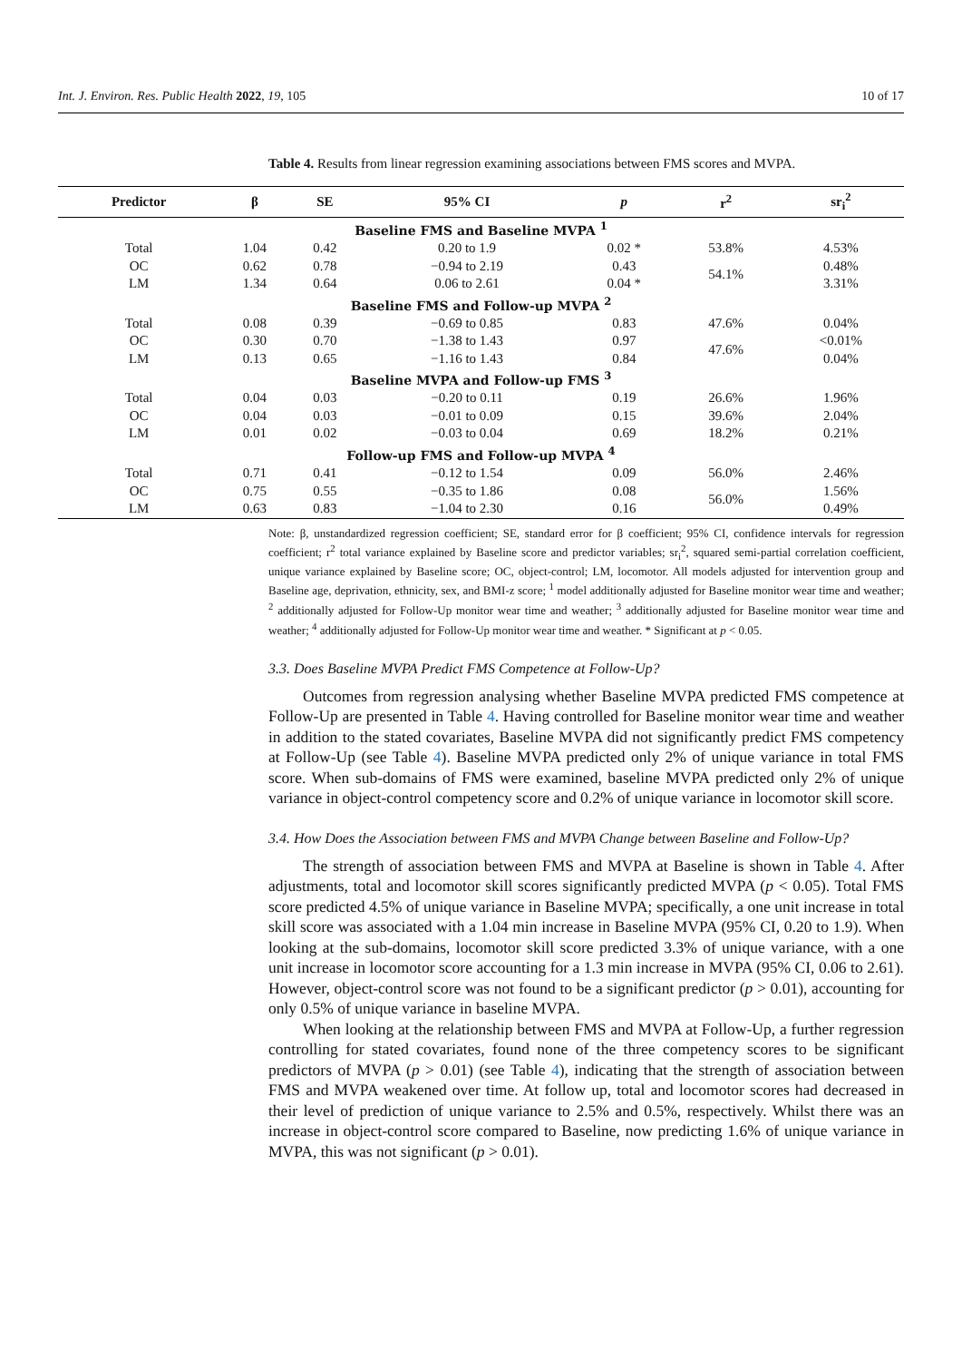Int. J. Environ. Res. Public Health 2022, 19, 105 10 of 17
Table 4. Results from linear regression examining associations between FMS scores and MVPA.
| Predictor | β | SE | 95% CI | p | r<sup>2</sup> | sr<sub>i</sub><sup>2</sup> |
| --- | --- | --- | --- | --- | --- | --- |
| Baseline FMS and Baseline MVPA <sup>1</sup> | | | | | | |
| Total | 1.04 | 0.42 | 0.20 to 1.9 | 0.02 * | 53.8% | 4.53% |
| OC | 0.62 | 0.78 | −0.94 to 2.19 | 0.43 | 54.1% | 0.48% |
| LM | 1.34 | 0.64 | 0.06 to 2.61 | 0.04 * | | 3.31% |
| Baseline FMS and Follow-up MVPA <sup>2</sup> | | | | | | |
| Total | 0.08 | 0.39 | −0.69 to 0.85 | 0.83 | 47.6% | 0.04% |
| OC | 0.30 | 0.70 | −1.38 to 1.43 | 0.97 | 47.6% | <0.01% |
| LM | 0.13 | 0.65 | −1.16 to 1.43 | 0.84 | | 0.04% |
| Baseline MVPA and Follow-up FMS <sup>3</sup> | | | | | | |
| Total | 0.04 | 0.03 | −0.20 to 0.11 | 0.19 | 26.6% | 1.96% |
| OC | 0.04 | 0.03 | −0.01 to 0.09 | 0.15 | 39.6% | 2.04% |
| LM | 0.01 | 0.02 | −0.03 to 0.04 | 0.69 | 18.2% | 0.21% |
| Follow-up FMS and Follow-up MVPA <sup>4</sup> | | | | | | |
| Total | 0.71 | 0.41 | −0.12 to 1.54 | 0.09 | 56.0% | 2.46% |
| OC | 0.75 | 0.55 | −0.35 to 1.86 | 0.08 | 56.0% | 1.56% |
| LM | 0.63 | 0.83 | −1.04 to 2.30 | 0.16 | | 0.49% |
Note: β, unstandardized regression coefficient; SE, standard error for β coefficient; 95% CI, confidence intervals for regression coefficient; r<sup>2</sup> total variance explained by Baseline score and predictor variables; sr<sub>i</sub><sup>2</sup>, squared semi-partial correlation coefficient, unique variance explained by Baseline score; OC, object-control; LM, locomotor. All models adjusted for intervention group and Baseline age, deprivation, ethnicity, sex, and BMI-z score; <sup>1</sup> model additionally adjusted for Baseline monitor wear time and weather; <sup>2</sup> additionally adjusted for Follow-Up monitor wear time and weather; <sup>3</sup> additionally adjusted for Baseline monitor wear time and weather; <sup>4</sup> additionally adjusted for Follow-Up monitor wear time and weather. * Significant at p < 0.05.
3.3. Does Baseline MVPA Predict FMS Competence at Follow-Up?
Outcomes from regression analysing whether Baseline MVPA predicted FMS competence at Follow-Up are presented in Table 4. Having controlled for Baseline monitor wear time and weather in addition to the stated covariates, Baseline MVPA did not significantly predict FMS competency at Follow-Up (see Table 4). Baseline MVPA predicted only 2% of unique variance in total FMS score. When sub-domains of FMS were examined, baseline MVPA predicted only 2% of unique variance in object-control competency score and 0.2% of unique variance in locomotor skill score.
3.4. How Does the Association between FMS and MVPA Change between Baseline and Follow-Up?
The strength of association between FMS and MVPA at Baseline is shown in Table 4. After adjustments, total and locomotor skill scores significantly predicted MVPA (p < 0.05). Total FMS score predicted 4.5% of unique variance in Baseline MVPA; specifically, a one unit increase in total skill score was associated with a 1.04 min increase in Baseline MVPA (95% CI, 0.20 to 1.9). When looking at the sub-domains, locomotor skill score predicted 3.3% of unique variance, with a one unit increase in locomotor score accounting for a 1.3 min increase in MVPA (95% CI, 0.06 to 2.61). However, object-control score was not found to be a significant predictor (p > 0.01), accounting for only 0.5% of unique variance in baseline MVPA.
When looking at the relationship between FMS and MVPA at Follow-Up, a further regression controlling for stated covariates, found none of the three competency scores to be significant predictors of MVPA (p > 0.01) (see Table 4), indicating that the strength of association between FMS and MVPA weakened over time. At follow up, total and locomotor scores had decreased in their level of prediction of unique variance to 2.5% and 0.5%, respectively. Whilst there was an increase in object-control score compared to Baseline, now predicting 1.6% of unique variance in MVPA, this was not significant (p > 0.01).